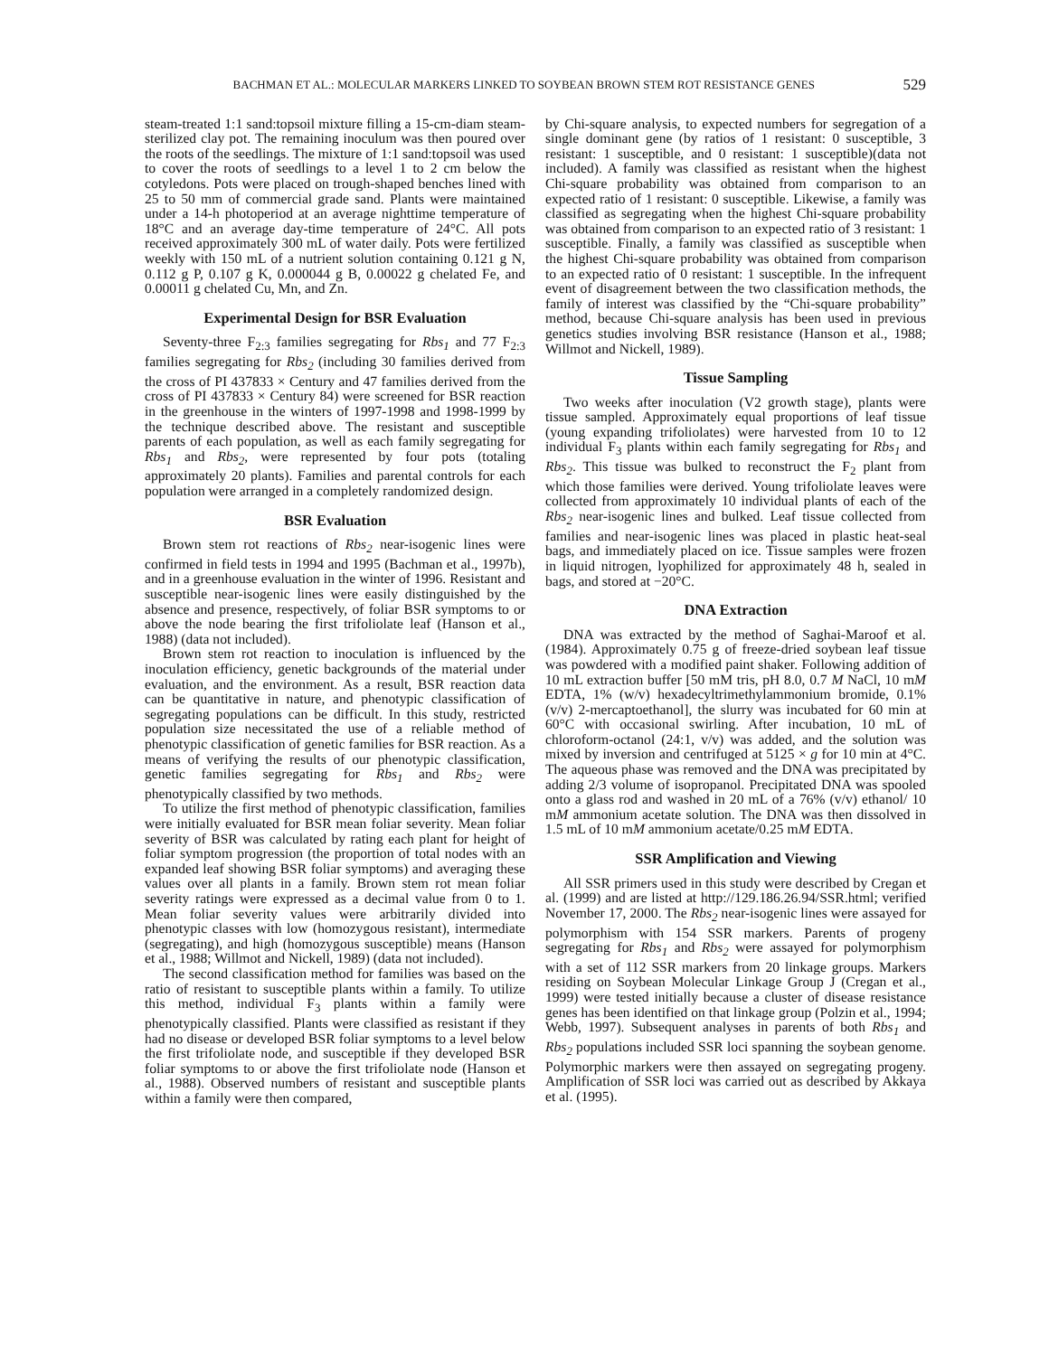BACHMAN ET AL.: MOLECULAR MARKERS LINKED TO SOYBEAN BROWN STEM ROT RESISTANCE GENES 529
steam-treated 1:1 sand:topsoil mixture filling a 15-cm-diam steam-sterilized clay pot. The remaining inoculum was then poured over the roots of the seedlings. The mixture of 1:1 sand:topsoil was used to cover the roots of seedlings to a level 1 to 2 cm below the cotyledons. Pots were placed on trough-shaped benches lined with 25 to 50 mm of commercial grade sand. Plants were maintained under a 14-h photoperiod at an average nighttime temperature of 18°C and an average day-time temperature of 24°C. All pots received approximately 300 mL of water daily. Pots were fertilized weekly with 150 mL of a nutrient solution containing 0.121 g N, 0.112 g P, 0.107 g K, 0.000044 g B, 0.00022 g chelated Fe, and 0.00011 g chelated Cu, Mn, and Zn.
Experimental Design for BSR Evaluation
Seventy-three F<sub>2:3</sub> families segregating for Rbs<sub>1</sub> and 77 F<sub>2:3</sub> families segregating for Rbs<sub>2</sub> (including 30 families derived from the cross of PI 437833 × Century and 47 families derived from the cross of PI 437833 × Century 84) were screened for BSR reaction in the greenhouse in the winters of 1997-1998 and 1998-1999 by the technique described above. The resistant and susceptible parents of each population, as well as each family segregating for Rbs<sub>1</sub> and Rbs<sub>2</sub>, were represented by four pots (totaling approximately 20 plants). Families and parental controls for each population were arranged in a completely randomized design.
BSR Evaluation
Brown stem rot reactions of Rbs<sub>2</sub> near-isogenic lines were confirmed in field tests in 1994 and 1995 (Bachman et al., 1997b), and in a greenhouse evaluation in the winter of 1996. Resistant and susceptible near-isogenic lines were easily distinguished by the absence and presence, respectively, of foliar BSR symptoms to or above the node bearing the first trifoliolate leaf (Hanson et al., 1988) (data not included).
Brown stem rot reaction to inoculation is influenced by the inoculation efficiency, genetic backgrounds of the material under evaluation, and the environment. As a result, BSR reaction data can be quantitative in nature, and phenotypic classification of segregating populations can be difficult. In this study, restricted population size necessitated the use of a reliable method of phenotypic classification of genetic families for BSR reaction. As a means of verifying the results of our phenotypic classification, genetic families segregating for Rbs<sub>1</sub> and Rbs<sub>2</sub> were phenotypically classified by two methods.
To utilize the first method of phenotypic classification, families were initially evaluated for BSR mean foliar severity. Mean foliar severity of BSR was calculated by rating each plant for height of foliar symptom progression (the proportion of total nodes with an expanded leaf showing BSR foliar symptoms) and averaging these values over all plants in a family. Brown stem rot mean foliar severity ratings were expressed as a decimal value from 0 to 1. Mean foliar severity values were arbitrarily divided into phenotypic classes with low (homozygous resistant), intermediate (segregating), and high (homozygous susceptible) means (Hanson et al., 1988; Willmot and Nickell, 1989) (data not included).
The second classification method for families was based on the ratio of resistant to susceptible plants within a family. To utilize this method, individual F<sub>3</sub> plants within a family were phenotypically classified. Plants were classified as resistant if they had no disease or developed BSR foliar symptoms to a level below the first trifoliolate node, and susceptible if they developed BSR foliar symptoms to or above the first trifoliolate node (Hanson et al., 1988). Observed numbers of resistant and susceptible plants within a family were then compared,
by Chi-square analysis, to expected numbers for segregation of a single dominant gene (by ratios of 1 resistant: 0 susceptible, 3 resistant: 1 susceptible, and 0 resistant: 1 susceptible)(data not included). A family was classified as resistant when the highest Chi-square probability was obtained from comparison to an expected ratio of 1 resistant: 0 susceptible. Likewise, a family was classified as segregating when the highest Chi-square probability was obtained from comparison to an expected ratio of 3 resistant: 1 susceptible. Finally, a family was classified as susceptible when the highest Chi-square probability was obtained from comparison to an expected ratio of 0 resistant: 1 susceptible. In the infrequent event of disagreement between the two classification methods, the family of interest was classified by the “Chi-square probability” method, because Chi-square analysis has been used in previous genetics studies involving BSR resistance (Hanson et al., 1988; Willmot and Nickell, 1989).
Tissue Sampling
Two weeks after inoculation (V2 growth stage), plants were tissue sampled. Approximately equal proportions of leaf tissue (young expanding trifoliolates) were harvested from 10 to 12 individual F<sub>3</sub> plants within each family segregating for Rbs<sub>1</sub> and Rbs<sub>2</sub>. This tissue was bulked to reconstruct the F<sub>2</sub> plant from which those families were derived. Young trifoliolate leaves were collected from approximately 10 individual plants of each of the Rbs<sub>2</sub> near-isogenic lines and bulked. Leaf tissue collected from families and near-isogenic lines was placed in plastic heat-seal bags, and immediately placed on ice. Tissue samples were frozen in liquid nitrogen, lyophilized for approximately 48 h, sealed in bags, and stored at −20°C.
DNA Extraction
DNA was extracted by the method of Saghai-Maroof et al. (1984). Approximately 0.75 g of freeze-dried soybean leaf tissue was powdered with a modified paint shaker. Following addition of 10 mL extraction buffer [50 mM tris, pH 8.0, 0.7 M NaCl, 10 mM EDTA, 1% (w/v) hexadecyltrimethylammonium bromide, 0.1% (v/v) 2-mercaptoethanol], the slurry was incubated for 60 min at 60°C with occasional swirling. After incubation, 10 mL of chloroform-octanol (24:1, v/v) was added, and the solution was mixed by inversion and centrifuged at 5125 × g for 10 min at 4°C. The aqueous phase was removed and the DNA was precipitated by adding 2/3 volume of isopropanol. Precipitated DNA was spooled onto a glass rod and washed in 20 mL of a 76% (v/v) ethanol/ 10 mM ammonium acetate solution. The DNA was then dissolved in 1.5 mL of 10 mM ammonium acetate/0.25 mM EDTA.
SSR Amplification and Viewing
All SSR primers used in this study were described by Cregan et al. (1999) and are listed at http://129.186.26.94/SSR.html; verified November 17, 2000. The Rbs<sub>2</sub> near-isogenic lines were assayed for polymorphism with 154 SSR markers. Parents of progeny segregating for Rbs<sub>1</sub> and Rbs<sub>2</sub> were assayed for polymorphism with a set of 112 SSR markers from 20 linkage groups. Markers residing on Soybean Molecular Linkage Group J (Cregan et al., 1999) were tested initially because a cluster of disease resistance genes has been identified on that linkage group (Polzin et al., 1994; Webb, 1997). Subsequent analyses in parents of both Rbs<sub>1</sub> and Rbs<sub>2</sub> populations included SSR loci spanning the soybean genome. Polymorphic markers were then assayed on segregating progeny. Amplification of SSR loci was carried out as described by Akkaya et al. (1995).